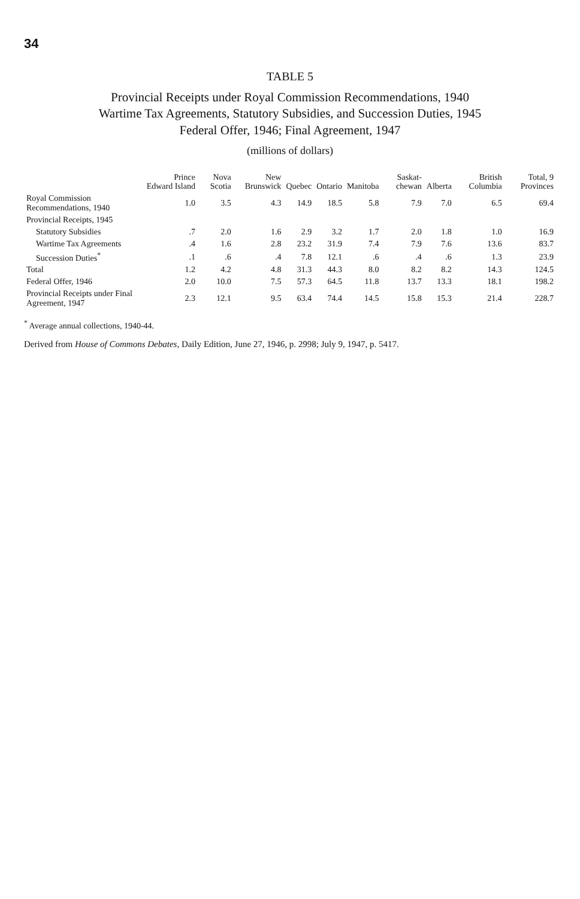34
TABLE 5
Provincial Receipts under Royal Commission Recommendations, 1940
Wartime Tax Agreements, Statutory Subsidies, and Succession Duties, 1945
Federal Offer, 1946; Final Agreement, 1947
(millions of dollars)
| | Prince Edward Island | Nova Scotia | New Brunswick | Quebec | Ontario | Manitoba | Saskat-chewan | Alberta | British Columbia | Total, 9 Provinces |
| --- | --- | --- | --- | --- | --- | --- | --- | --- | --- | --- |
| Royal Commission Recommendations, 1940 | 1.0 | 3.5 | 4.3 | 14.9 | 18.5 | 5.8 | 7.9 | 7.0 | 6.5 | 69.4 |
| Provincial Receipts, 1945 | | | | | | | | | | |
| Statutory Subsidies | .7 | 2.0 | 1.6 | 2.9 | 3.2 | 1.7 | 2.0 | 1.8 | 1.0 | 16.9 |
| Wartime Tax Agreements | .4 | 1.6 | 2.8 | 23.2 | 31.9 | 7.4 | 7.9 | 7.6 | 13.6 | 83.7 |
| Succession Duties<sup>*</sup> | .1 | .6 | .4 | 7.8 | 12.1 | .6 | .4 | .6 | 1.3 | 23.9 |
| Total | 1.2 | 4.2 | 4.8 | 31.3 | 44.3 | 8.0 | 8.2 | 8.2 | 14.3 | 124.5 |
| Federal Offer, 1946 | 2.0 | 10.0 | 7.5 | 57.3 | 64.5 | 11.8 | 13.7 | 13.3 | 18.1 | 198.2 |
| Provincial Receipts under Final Agreement, 1947 | 2.3 | 12.1 | 9.5 | 63.4 | 74.4 | 14.5 | 15.8 | 15.3 | 21.4 | 228.7 |
<sup>*</sup> Average annual collections, 1940-44.
Derived from House of Commons Debates, Daily Edition, June 27, 1946, p. 2998; July 9, 1947, p. 5417.